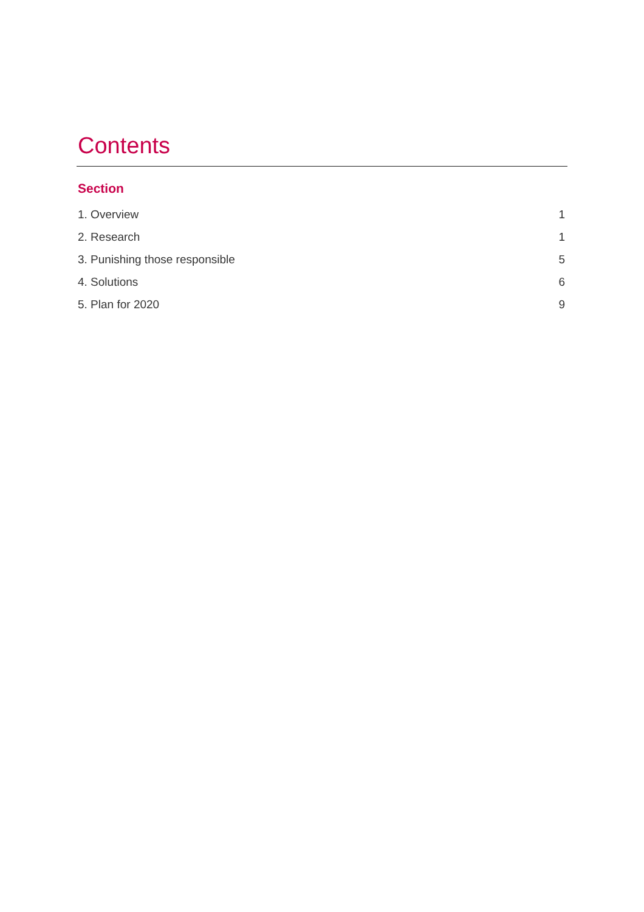Contents
Section
1. Overview 1
2. Research 1
3. Punishing those responsible 5
4. Solutions 6
5. Plan for 2020 9